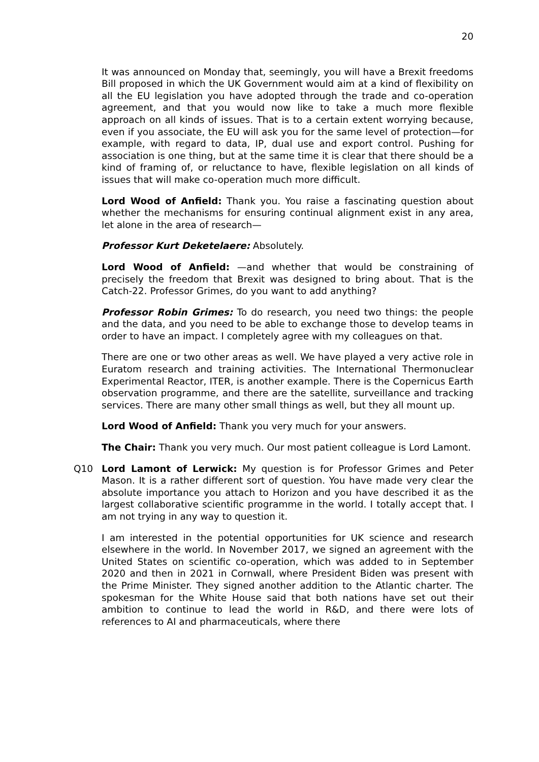20
It was announced on Monday that, seemingly, you will have a Brexit freedoms Bill proposed in which the UK Government would aim at a kind of flexibility on all the EU legislation you have adopted through the trade and co-operation agreement, and that you would now like to take a much more flexible approach on all kinds of issues. That is to a certain extent worrying because, even if you associate, the EU will ask you for the same level of protection—for example, with regard to data, IP, dual use and export control. Pushing for association is one thing, but at the same time it is clear that there should be a kind of framing of, or reluctance to have, flexible legislation on all kinds of issues that will make co-operation much more difficult.
Lord Wood of Anfield: Thank you. You raise a fascinating question about whether the mechanisms for ensuring continual alignment exist in any area, let alone in the area of research—
Professor Kurt Deketelaere: Absolutely.
Lord Wood of Anfield: —and whether that would be constraining of precisely the freedom that Brexit was designed to bring about. That is the Catch-22. Professor Grimes, do you want to add anything?
Professor Robin Grimes: To do research, you need two things: the people and the data, and you need to be able to exchange those to develop teams in order to have an impact. I completely agree with my colleagues on that.
There are one or two other areas as well. We have played a very active role in Euratom research and training activities. The International Thermonuclear Experimental Reactor, ITER, is another example. There is the Copernicus Earth observation programme, and there are the satellite, surveillance and tracking services. There are many other small things as well, but they all mount up.
Lord Wood of Anfield: Thank you very much for your answers.
The Chair: Thank you very much. Our most patient colleague is Lord Lamont.
Q10 Lord Lamont of Lerwick: My question is for Professor Grimes and Peter Mason. It is a rather different sort of question. You have made very clear the absolute importance you attach to Horizon and you have described it as the largest collaborative scientific programme in the world. I totally accept that. I am not trying in any way to question it.
I am interested in the potential opportunities for UK science and research elsewhere in the world. In November 2017, we signed an agreement with the United States on scientific co-operation, which was added to in September 2020 and then in 2021 in Cornwall, where President Biden was present with the Prime Minister. They signed another addition to the Atlantic charter. The spokesman for the White House said that both nations have set out their ambition to continue to lead the world in R&D, and there were lots of references to AI and pharmaceuticals, where there